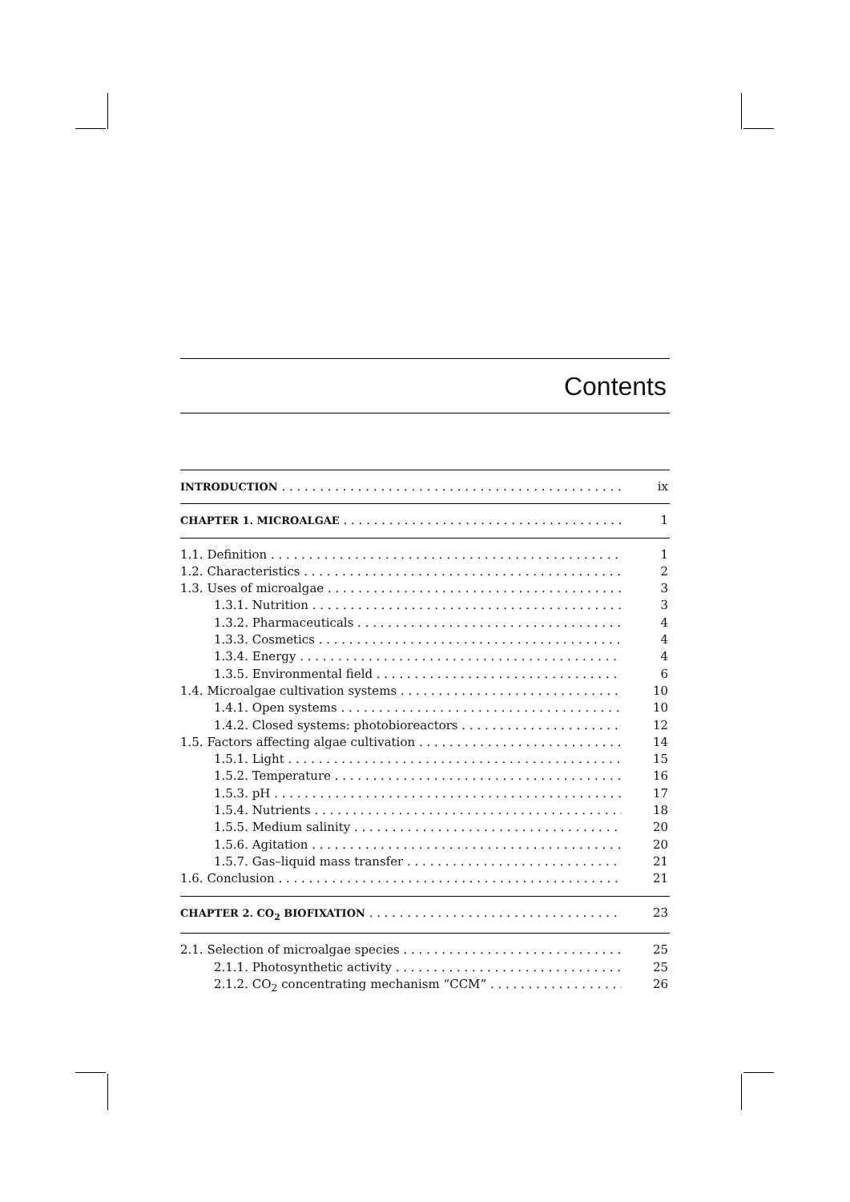Contents
INTRODUCTION ix
CHAPTER 1. MICROALGAE 1
1.1. Definition 1
1.2. Characteristics 2
1.3. Uses of microalgae 3
1.3.1. Nutrition 3
1.3.2. Pharmaceuticals 4
1.3.3. Cosmetics 4
1.3.4. Energy 4
1.3.5. Environmental field 6
1.4. Microalgae cultivation systems 10
1.4.1. Open systems 10
1.4.2. Closed systems: photobioreactors 12
1.5. Factors affecting algae cultivation 14
1.5.1. Light 15
1.5.2. Temperature 16
1.5.3. pH 17
1.5.4. Nutrients 18
1.5.5. Medium salinity 20
1.5.6. Agitation 20
1.5.7. Gas–liquid mass transfer 21
1.6. Conclusion 21
CHAPTER 2. CO<sub>2</sub> BIOFIXATION 23
2.1. Selection of microalgae species 25
2.1.1. Photosynthetic activity 25
2.1.2. CO<sub>2</sub> concentrating mechanism “CCM” 26